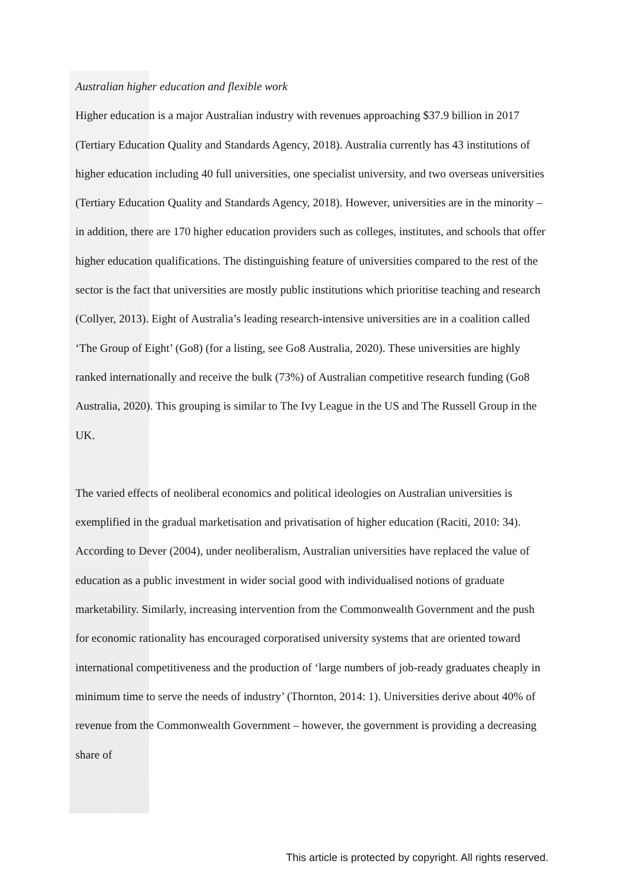Australian higher education and flexible work
Higher education is a major Australian industry with revenues approaching $37.9 billion in 2017 (Tertiary Education Quality and Standards Agency, 2018). Australia currently has 43 institutions of higher education including 40 full universities, one specialist university, and two overseas universities (Tertiary Education Quality and Standards Agency, 2018). However, universities are in the minority – in addition, there are 170 higher education providers such as colleges, institutes, and schools that offer higher education qualifications. The distinguishing feature of universities compared to the rest of the sector is the fact that universities are mostly public institutions which prioritise teaching and research (Collyer, 2013). Eight of Australia’s leading research-intensive universities are in a coalition called ‘The Group of Eight’ (Go8) (for a listing, see Go8 Australia, 2020). These universities are highly ranked internationally and receive the bulk (73%) of Australian competitive research funding (Go8 Australia, 2020). This grouping is similar to The Ivy League in the US and The Russell Group in the UK.
The varied effects of neoliberal economics and political ideologies on Australian universities is exemplified in the gradual marketisation and privatisation of higher education (Raciti, 2010: 34). According to Dever (2004), under neoliberalism, Australian universities have replaced the value of education as a public investment in wider social good with individualised notions of graduate marketability. Similarly, increasing intervention from the Commonwealth Government and the push for economic rationality has encouraged corporatised university systems that are oriented toward international competitiveness and the production of ‘large numbers of job-ready graduates cheaply in minimum time to serve the needs of industry’ (Thornton, 2014: 1). Universities derive about 40% of revenue from the Commonwealth Government – however, the government is providing a decreasing share of
This article is protected by copyright. All rights reserved.